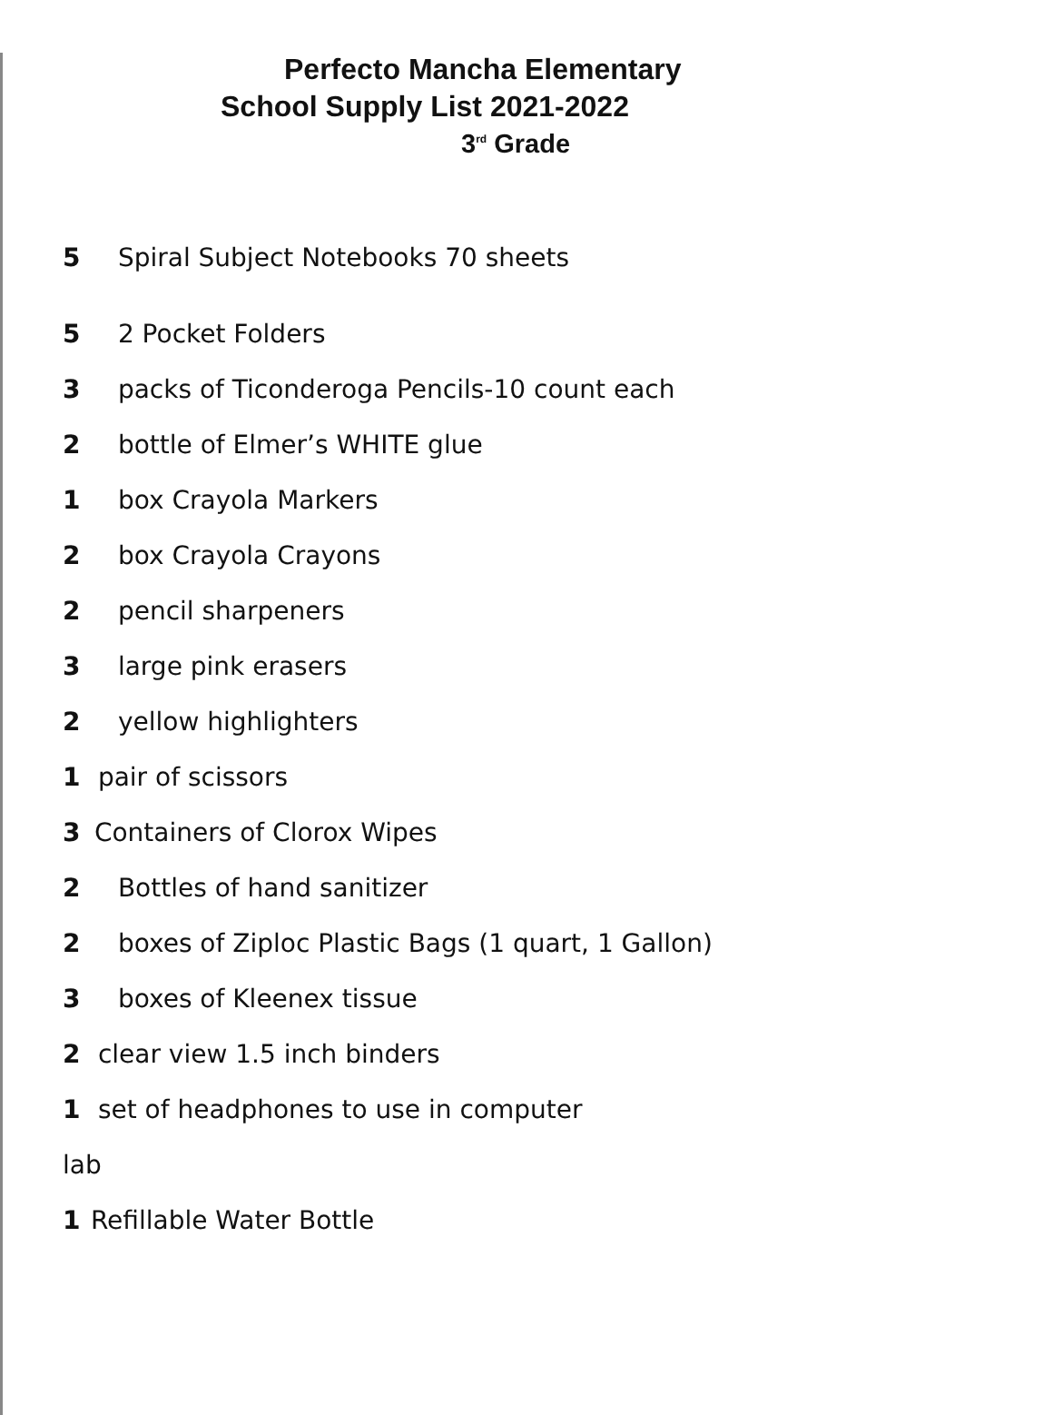Perfecto Mancha Elementary
School Supply List 2021-2022
3<sup>rd</sup> Grade
5 Spiral Subject Notebooks 70 sheets
5 2 Pocket Folders
3 packs of Ticonderoga Pencils-10 count each
2 bottle of Elmer’s WHITE glue
1 box Crayola Markers
2 box Crayola Crayons
2 pencil sharpeners
3 large pink erasers
2 yellow highlighters
1 pair of scissors
3 Containers of Clorox Wipes
2 Bottles of hand sanitizer
2 boxes of Ziploc Plastic Bags (1 quart, 1 Gallon)
3 boxes of Kleenex tissue
2 clear view 1.5 inch binders
1 set of headphones to use in computer
lab
1 Refillable Water Bottle